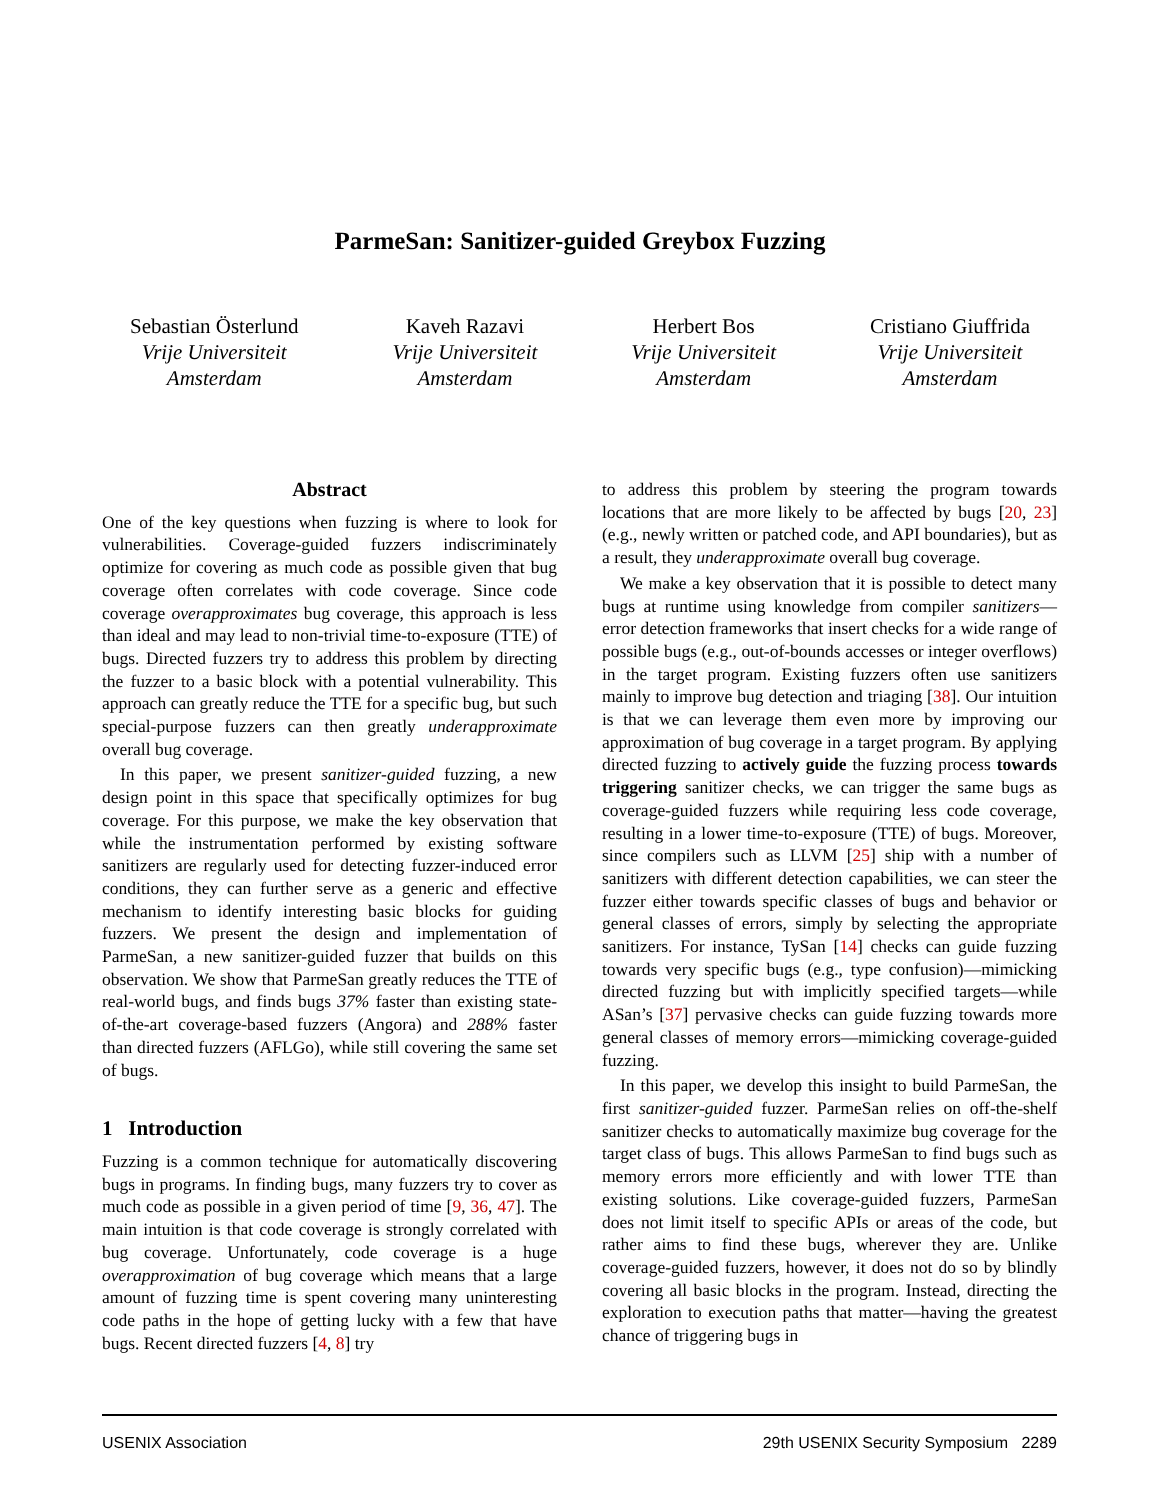ParmeSan: Sanitizer-guided Greybox Fuzzing
Sebastian Österlund
Vrije Universiteit
Amsterdam
Kaveh Razavi
Vrije Universiteit
Amsterdam
Herbert Bos
Vrije Universiteit
Amsterdam
Cristiano Giuffrida
Vrije Universiteit
Amsterdam
Abstract
One of the key questions when fuzzing is where to look for vulnerabilities. Coverage-guided fuzzers indiscriminately optimize for covering as much code as possible given that bug coverage often correlates with code coverage. Since code coverage overapproximates bug coverage, this approach is less than ideal and may lead to non-trivial time-to-exposure (TTE) of bugs. Directed fuzzers try to address this problem by directing the fuzzer to a basic block with a potential vulnerability. This approach can greatly reduce the TTE for a specific bug, but such special-purpose fuzzers can then greatly underapproximate overall bug coverage.
In this paper, we present sanitizer-guided fuzzing, a new design point in this space that specifically optimizes for bug coverage. For this purpose, we make the key observation that while the instrumentation performed by existing software sanitizers are regularly used for detecting fuzzer-induced error conditions, they can further serve as a generic and effective mechanism to identify interesting basic blocks for guiding fuzzers. We present the design and implementation of ParmeSan, a new sanitizer-guided fuzzer that builds on this observation. We show that ParmeSan greatly reduces the TTE of real-world bugs, and finds bugs 37% faster than existing state-of-the-art coverage-based fuzzers (Angora) and 288% faster than directed fuzzers (AFLGo), while still covering the same set of bugs.
1 Introduction
Fuzzing is a common technique for automatically discovering bugs in programs. In finding bugs, many fuzzers try to cover as much code as possible in a given period of time [9, 36, 47]. The main intuition is that code coverage is strongly correlated with bug coverage. Unfortunately, code coverage is a huge overapproximation of bug coverage which means that a large amount of fuzzing time is spent covering many uninteresting code paths in the hope of getting lucky with a few that have bugs. Recent directed fuzzers [4, 8] try
to address this problem by steering the program towards locations that are more likely to be affected by bugs [20, 23] (e.g., newly written or patched code, and API boundaries), but as a result, they underapproximate overall bug coverage.
We make a key observation that it is possible to detect many bugs at runtime using knowledge from compiler sanitizers—error detection frameworks that insert checks for a wide range of possible bugs (e.g., out-of-bounds accesses or integer overflows) in the target program. Existing fuzzers often use sanitizers mainly to improve bug detection and triaging [38]. Our intuition is that we can leverage them even more by improving our approximation of bug coverage in a target program. By applying directed fuzzing to actively guide the fuzzing process towards triggering sanitizer checks, we can trigger the same bugs as coverage-guided fuzzers while requiring less code coverage, resulting in a lower time-to-exposure (TTE) of bugs. Moreover, since compilers such as LLVM [25] ship with a number of sanitizers with different detection capabilities, we can steer the fuzzer either towards specific classes of bugs and behavior or general classes of errors, simply by selecting the appropriate sanitizers. For instance, TySan [14] checks can guide fuzzing towards very specific bugs (e.g., type confusion)—mimicking directed fuzzing but with implicitly specified targets—while ASan’s [37] pervasive checks can guide fuzzing towards more general classes of memory errors—mimicking coverage-guided fuzzing.
In this paper, we develop this insight to build ParmeSan, the first sanitizer-guided fuzzer. ParmeSan relies on off-the-shelf sanitizer checks to automatically maximize bug coverage for the target class of bugs. This allows ParmeSan to find bugs such as memory errors more efficiently and with lower TTE than existing solutions. Like coverage-guided fuzzers, ParmeSan does not limit itself to specific APIs or areas of the code, but rather aims to find these bugs, wherever they are. Unlike coverage-guided fuzzers, however, it does not do so by blindly covering all basic blocks in the program. Instead, directing the exploration to execution paths that matter—having the greatest chance of triggering bugs in
USENIX Association 29th USENIX Security Symposium 2289